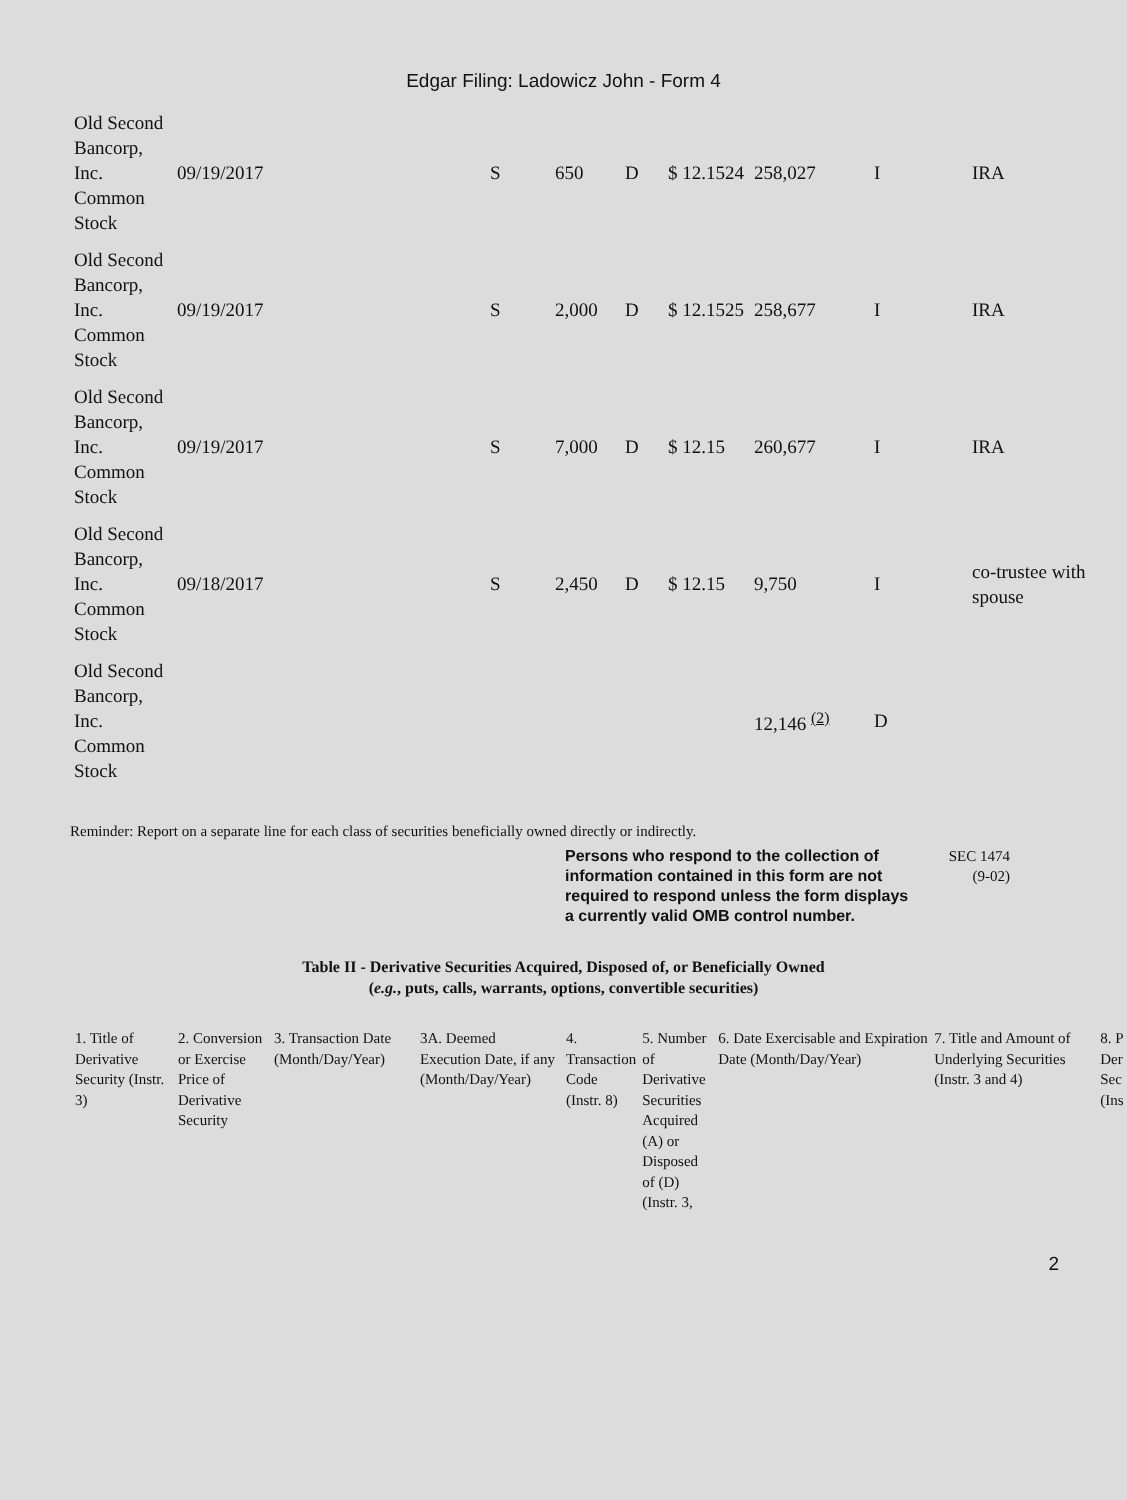Edgar Filing: Ladowicz John - Form 4
| Old Second Bancorp, Inc. Common Stock | 09/19/2017 | S | 650 | D | $ 12.1524 | 258,027 | I | IRA |
| Old Second Bancorp, Inc. Common Stock | 09/19/2017 | S | 2,000 | D | $ 12.1525 | 258,677 | I | IRA |
| Old Second Bancorp, Inc. Common Stock | 09/19/2017 | S | 7,000 | D | $ 12.15 | 260,677 | I | IRA |
| Old Second Bancorp, Inc. Common Stock | 09/18/2017 | S | 2,450 | D | $ 12.15 | 9,750 | I | co-trustee with spouse |
| Old Second Bancorp, Inc. Common Stock | | | | | | 12,146 <sup>(2)</sup> | D | |
Reminder: Report on a separate line for each class of securities beneficially owned directly or indirectly.
Persons who respond to the collection of information contained in this form are not required to respond unless the form displays a currently valid OMB control number.
SEC 1474
(9-02)
Table II - Derivative Securities Acquired, Disposed of, or Beneficially Owned
(e.g., puts, calls, warrants, options, convertible securities)
| 1. Title of Derivative Security (Instr. 3) | 2. Conversion or Exercise Price of Derivative Security | 3. Transaction Date (Month/Day/Year) | 3A. Deemed Execution Date, if any (Month/Day/Year) | 4. Transaction Code (Instr. 8) | 5. Number of Derivative Securities Acquired (A) or Disposed of (D) (Instr. 3, | 6. Date Exercisable and Expiration Date (Month/Day/Year) | 7. Title and Amount of Underlying Securities (Instr. 3 and 4) | 8. P Der Sec (Ins |
| --- | --- | --- | --- | --- | --- | --- | --- | --- |
2